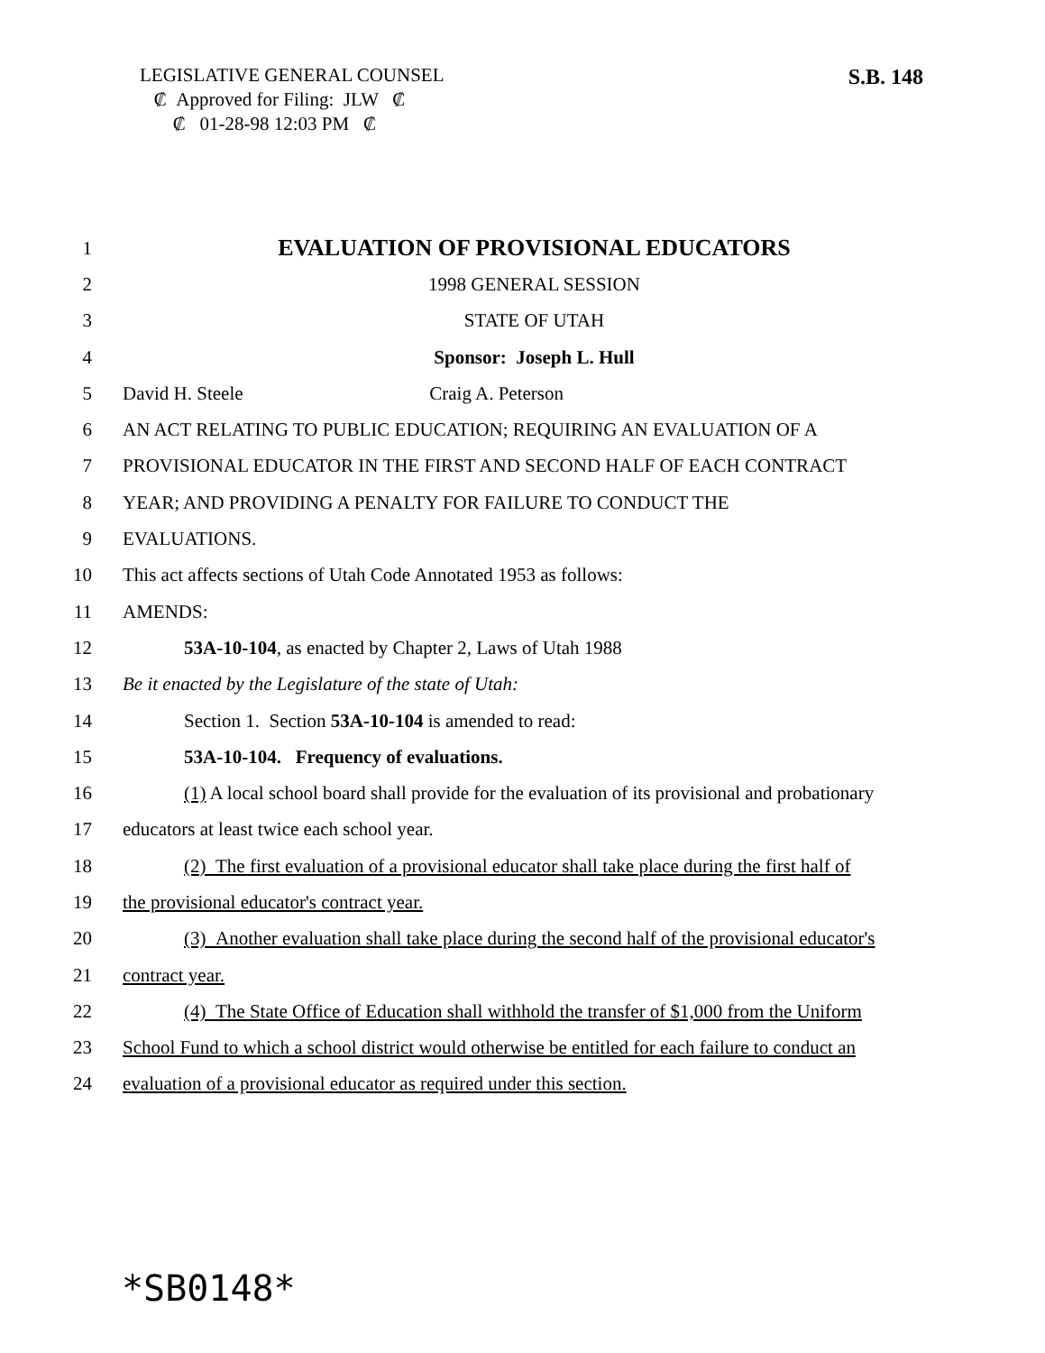LEGISLATIVE GENERAL COUNSEL
₡ Approved for Filing: JLW ₡
₡ 01-28-98 12:03 PM ₡
S.B. 148
1 EVALUATION OF PROVISIONAL EDUCATORS
2 1998 GENERAL SESSION
3 STATE OF UTAH
4 Sponsor: Joseph L. Hull
5 David H. Steele Craig A. Peterson
6 AN ACT RELATING TO PUBLIC EDUCATION; REQUIRING AN EVALUATION OF A
7 PROVISIONAL EDUCATOR IN THE FIRST AND SECOND HALF OF EACH CONTRACT
8 YEAR; AND PROVIDING A PENALTY FOR FAILURE TO CONDUCT THE
9 EVALUATIONS.
10 This act affects sections of Utah Code Annotated 1953 as follows:
11 AMENDS:
12 53A-10-104, as enacted by Chapter 2, Laws of Utah 1988
13 Be it enacted by the Legislature of the state of Utah:
14 Section 1. Section 53A-10-104 is amended to read:
15 53A-10-104. Frequency of evaluations.
16 (1) A local school board shall provide for the evaluation of its provisional and probationary
17 educators at least twice each school year.
18 (2) The first evaluation of a provisional educator shall take place during the first half of
19 the provisional educator's contract year.
20 (3) Another evaluation shall take place during the second half of the provisional educator's
21 contract year.
22 (4) The State Office of Education shall withhold the transfer of $1,000 from the Uniform
23 School Fund to which a school district would otherwise be entitled for each failure to conduct an
24 evaluation of a provisional educator as required under this section.
*SB0148*